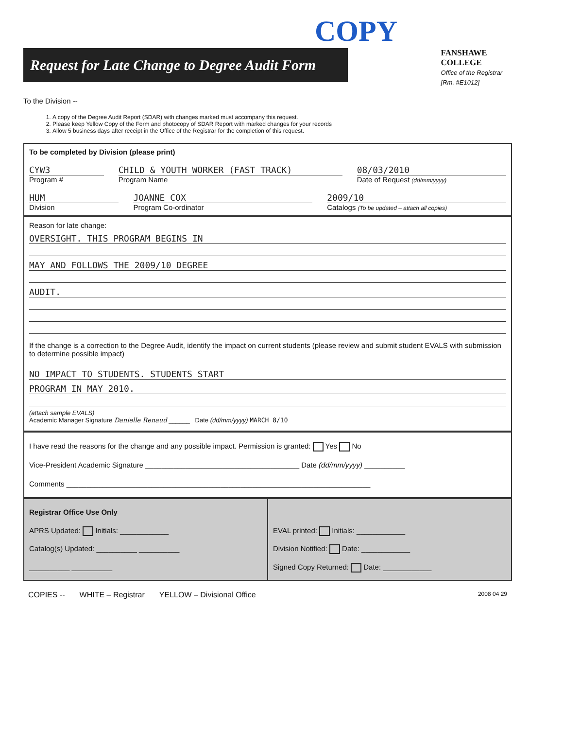COPY
Request for Late Change to Degree Audit Form
FANSHAWE
COLLEGE
Office of the Registrar
[Rm. #E1012]
To the Division --
1. A copy of the Degree Audit Report (SDAR) with changes marked must accompany this request.
2. Please keep Yellow Copy of the Form and photocopy of SDAR Report with marked changes for your records
3. Allow 5 business days after receipt in the Office of the Registrar for the completion of this request.
To be completed by Division (please print)
CYW3
Program #
CHILD & YOUTH WORKER (FAST TRACK)
Program Name
08/03/2010
Date of Request (dd/mm/yyyy)
HUM
Division
JOANNE COX
Program Co-ordinator
2009/10
Catalogs (To be updated – attach all copies)
Reason for late change:
OVERSIGHT. THIS PROGRAM BEGINS IN
MAY AND FOLLOWS THE 2009/10 DEGREE
AUDIT.
If the change is a correction to the Degree Audit, identify the impact on current students (please review and submit student EVALS with submission to determine possible impact)
NO IMPACT TO STUDENTS. STUDENTS START
PROGRAM IN MAY 2010.
(attach sample EVALS)
Academic Manager Signature Danielle Renaud ______ Date (dd/mm/yyyy) MARCH 8/10
I have read the reasons for the change and any possible impact. Permission is granted: Yes No
Vice-President Academic Signature ______________________________________ Date (dd/mm/yyyy) __________
Comments ___________________________________________________________________________
Registrar Office Use Only
APRS Updated: Initials: ____________
Catalog(s) Updated: __________ __________
__________ __________
EVAL printed: Initials: ____________
Division Notified: Date: ____________
Signed Copy Returned: Date: ____________
COPIES -- WHITE – Registrar YELLOW – Divisional Office 2008 04 29